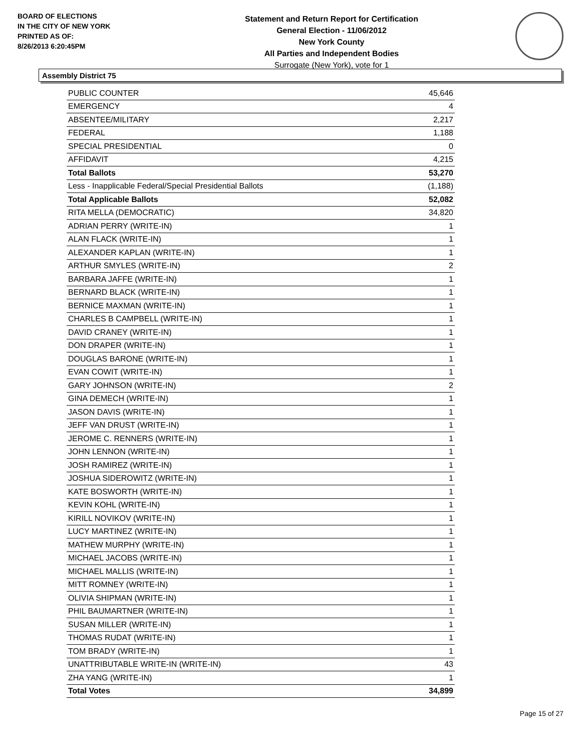BOARD OF ELECTIONS
IN THE CITY OF NEW YORK
PRINTED AS OF:
8/26/2013 6:20:45PM
Statement and Return Report for Certification
General Election - 11/06/2012
New York County
All Parties and Independent Bodies
Surrogate (New York), vote for 1
Assembly District 75
| PUBLIC COUNTER | 45,646 |
| EMERGENCY | 4 |
| ABSENTEE/MILITARY | 2,217 |
| FEDERAL | 1,188 |
| SPECIAL PRESIDENTIAL | 0 |
| AFFIDAVIT | 4,215 |
| Total Ballots | 53,270 |
| Less - Inapplicable Federal/Special Presidential Ballots | (1,188) |
| Total Applicable Ballots | 52,082 |
| RITA MELLA (DEMOCRATIC) | 34,820 |
| ADRIAN PERRY (WRITE-IN) | 1 |
| ALAN FLACK (WRITE-IN) | 1 |
| ALEXANDER KAPLAN (WRITE-IN) | 1 |
| ARTHUR SMYLES (WRITE-IN) | 2 |
| BARBARA JAFFE (WRITE-IN) | 1 |
| BERNARD BLACK (WRITE-IN) | 1 |
| BERNICE MAXMAN (WRITE-IN) | 1 |
| CHARLES B CAMPBELL (WRITE-IN) | 1 |
| DAVID CRANEY (WRITE-IN) | 1 |
| DON DRAPER (WRITE-IN) | 1 |
| DOUGLAS BARONE (WRITE-IN) | 1 |
| EVAN COWIT (WRITE-IN) | 1 |
| GARY JOHNSON (WRITE-IN) | 2 |
| GINA DEMECH (WRITE-IN) | 1 |
| JASON DAVIS (WRITE-IN) | 1 |
| JEFF VAN DRUST (WRITE-IN) | 1 |
| JEROME C. RENNERS (WRITE-IN) | 1 |
| JOHN LENNON (WRITE-IN) | 1 |
| JOSH RAMIREZ (WRITE-IN) | 1 |
| JOSHUA SIDEROWITZ (WRITE-IN) | 1 |
| KATE BOSWORTH (WRITE-IN) | 1 |
| KEVIN KOHL (WRITE-IN) | 1 |
| KIRILL NOVIKOV (WRITE-IN) | 1 |
| LUCY MARTINEZ (WRITE-IN) | 1 |
| MATHEW MURPHY (WRITE-IN) | 1 |
| MICHAEL JACOBS (WRITE-IN) | 1 |
| MICHAEL MALLIS (WRITE-IN) | 1 |
| MITT ROMNEY (WRITE-IN) | 1 |
| OLIVIA SHIPMAN (WRITE-IN) | 1 |
| PHIL BAUMARTNER (WRITE-IN) | 1 |
| SUSAN MILLER (WRITE-IN) | 1 |
| THOMAS RUDAT (WRITE-IN) | 1 |
| TOM BRADY (WRITE-IN) | 1 |
| UNATTRIBUTABLE WRITE-IN (WRITE-IN) | 43 |
| ZHA YANG (WRITE-IN) | 1 |
| Total Votes | 34,899 |
Page 15 of 27